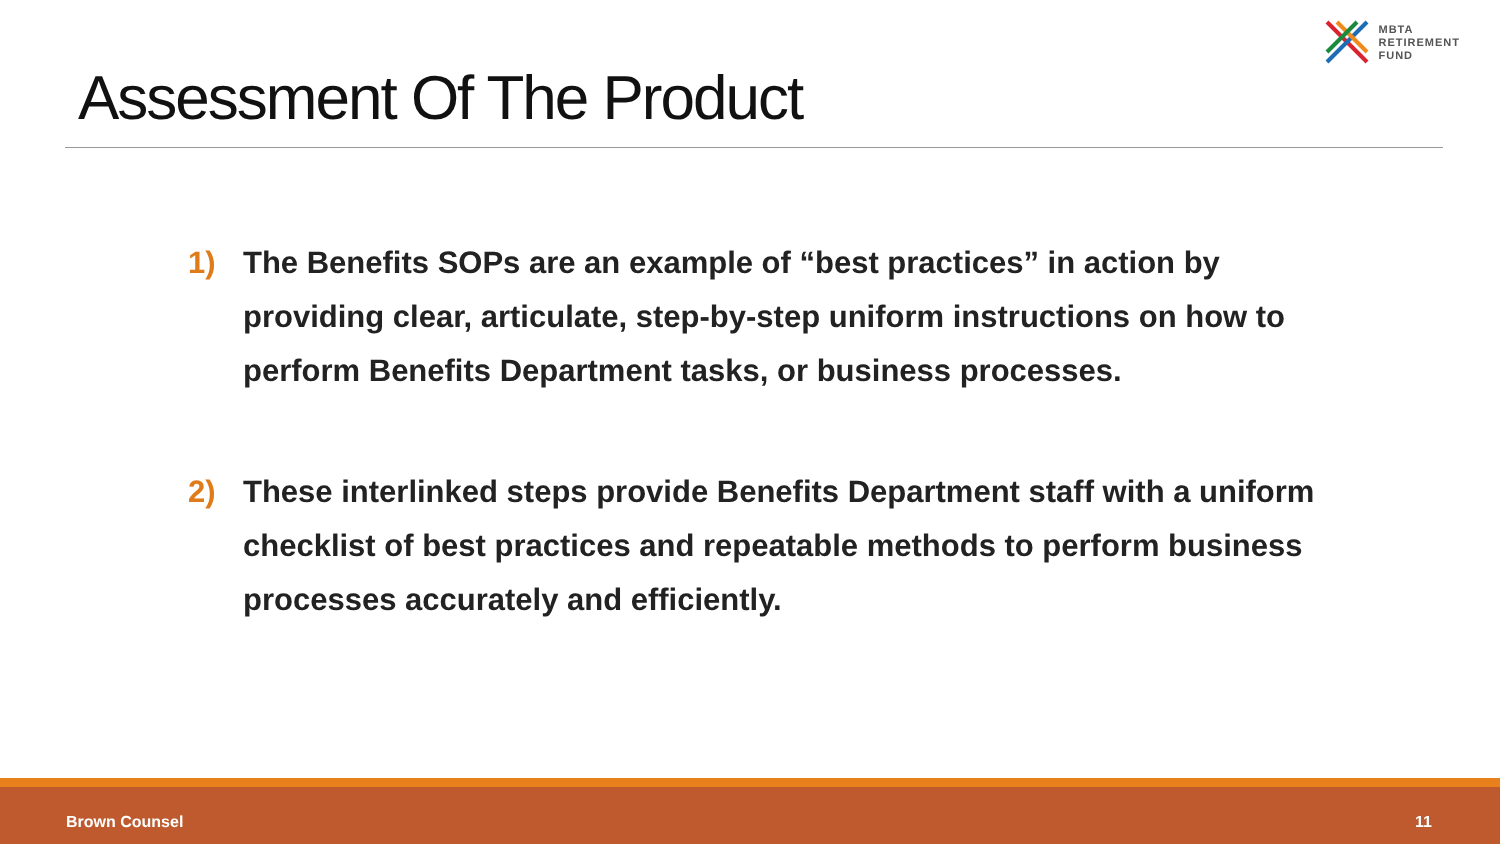MBTA
RETIREMENT
FUND
Assessment Of The Product
1) The Benefits SOPs are an example of “best practices” in action by providing clear, articulate, step-by-step uniform instructions on how to perform Benefits Department tasks, or business processes.
2) These interlinked steps provide Benefits Department staff with a uniform checklist of best practices and repeatable methods to perform business processes accurately and efficiently.
Brown Counsel 11